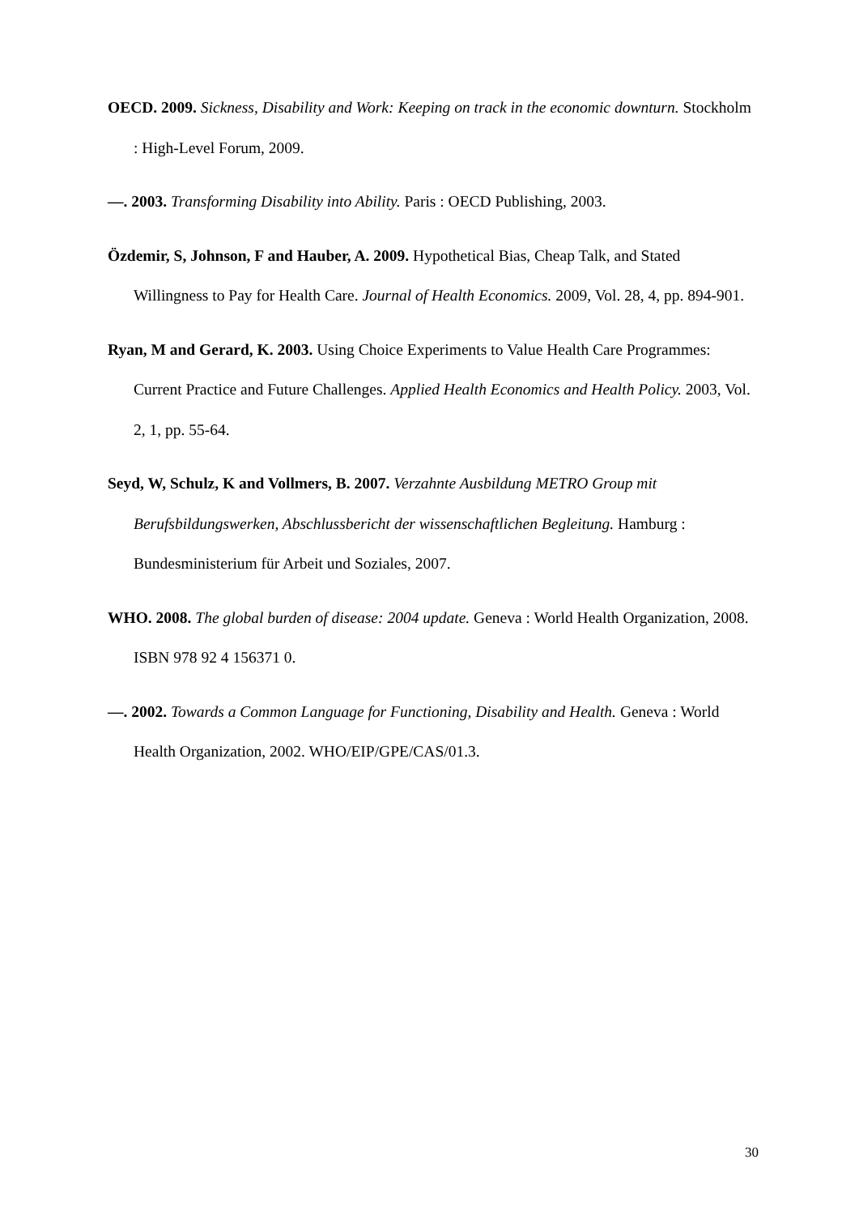OECD. 2009. Sickness, Disability and Work: Keeping on track in the economic downturn. Stockholm : High-Level Forum, 2009.
—. 2003. Transforming Disability into Ability. Paris : OECD Publishing, 2003.
Özdemir, S, Johnson, F and Hauber, A. 2009. Hypothetical Bias, Cheap Talk, and Stated Willingness to Pay for Health Care. Journal of Health Economics. 2009, Vol. 28, 4, pp. 894-901.
Ryan, M and Gerard, K. 2003. Using Choice Experiments to Value Health Care Programmes: Current Practice and Future Challenges. Applied Health Economics and Health Policy. 2003, Vol. 2, 1, pp. 55-64.
Seyd, W, Schulz, K and Vollmers, B. 2007. Verzahnte Ausbildung METRO Group mit Berufsbildungswerken, Abschlussbericht der wissenschaftlichen Begleitung. Hamburg : Bundesministerium für Arbeit und Soziales, 2007.
WHO. 2008. The global burden of disease: 2004 update. Geneva : World Health Organization, 2008. ISBN 978 92 4 156371 0.
—. 2002. Towards a Common Language for Functioning, Disability and Health. Geneva : World Health Organization, 2002. WHO/EIP/GPE/CAS/01.3.
30